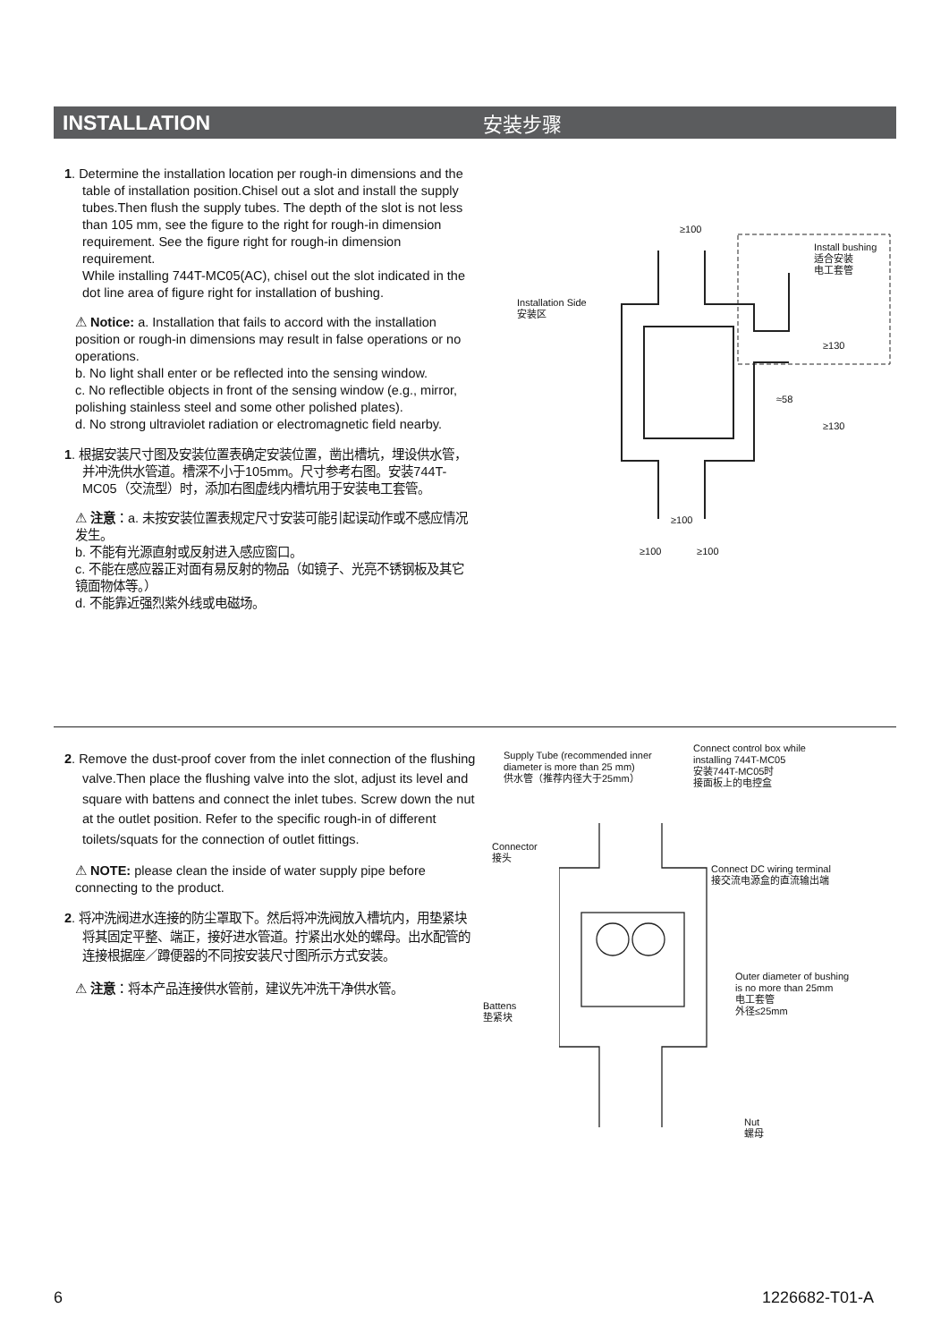INSTALLATION 安装步骤
1. Determine the installation location per rough-in dimensions and the table of installation position.Chisel out a slot and install the supply tubes.Then flush the supply tubes. The depth of the slot is not less than 105 mm, see the figure to the right for rough-in dimension requirement. See the figure right for rough-in dimension requirement.
While installing 744T-MC05(AC), chisel out the slot indicated in the dot line area of figure right for installation of bushing.
⚠ Notice: a. Installation that fails to accord with the installation position or rough-in dimensions may result in false operations or no operations.
b. No light shall enter or be reflected into the sensing window.
c. No reflectible objects in front of the sensing window (e.g., mirror, polishing stainless steel and some other polished plates).
d. No strong ultraviolet radiation or electromagnetic field nearby.
1. 根据安装尺寸图及安装位置表确定安装位置，凿出槽坑，埋设供水管，并冲洗供水管道。槽深不小于105mm。尺寸参考右图。安装744T-MC05（交流型）时，添加右图虚线内槽坑用于安装电工套管。
⚠ 注意：a. 未按安装位置表规定尺寸安装可能引起误动作或不感应情况发生。
b. 不能有光源直射或反射进入感应窗口。
c. 不能在感应器正对面有易反射的物品（如镜子、光亮不锈钢板及其它镜面物体等。）
d. 不能靠近强烈紫外线或电磁场。
≥100
Install bushing
适合安装
电工套管
Installation Side
安装区
≥130
≈58
≥130
≥100
≥100 ≥100
2. Remove the dust-proof cover from the inlet connection of the flushing valve.Then place the flushing valve into the slot, adjust its level and square with battens and connect the inlet tubes. Screw down the nut at the outlet position. Refer to the specific rough-in of different toilets/squats for the connection of outlet fittings.
⚠ NOTE: please clean the inside of water supply pipe before connecting to the product.
2. 将冲洗阀进水连接的防尘罩取下。然后将冲洗阀放入槽坑内，用垫紧块将其固定平整、端正，接好进水管道。拧紧出水处的螺母。出水配管的连接根据座／蹲便器的不同按安装尺寸图所示方式安装。
⚠ 注意：将本产品连接供水管前，建议先冲洗干净供水管。
Supply Tube (recommended inner
diameter is more than 25 mm)
供水管（推荐内径大于25mm）
Connect control box while
installing 744T-MC05
安装744T-MC05时
接面板上的电控盒
Connector
接头
Connect DC wiring terminal
接交流电源盒的直流输出端
Outer diameter of bushing
is no more than 25mm
电工套管
外径≤25mm
Battens
垫紧块
Nut
螺母
6 1226682-T01-A